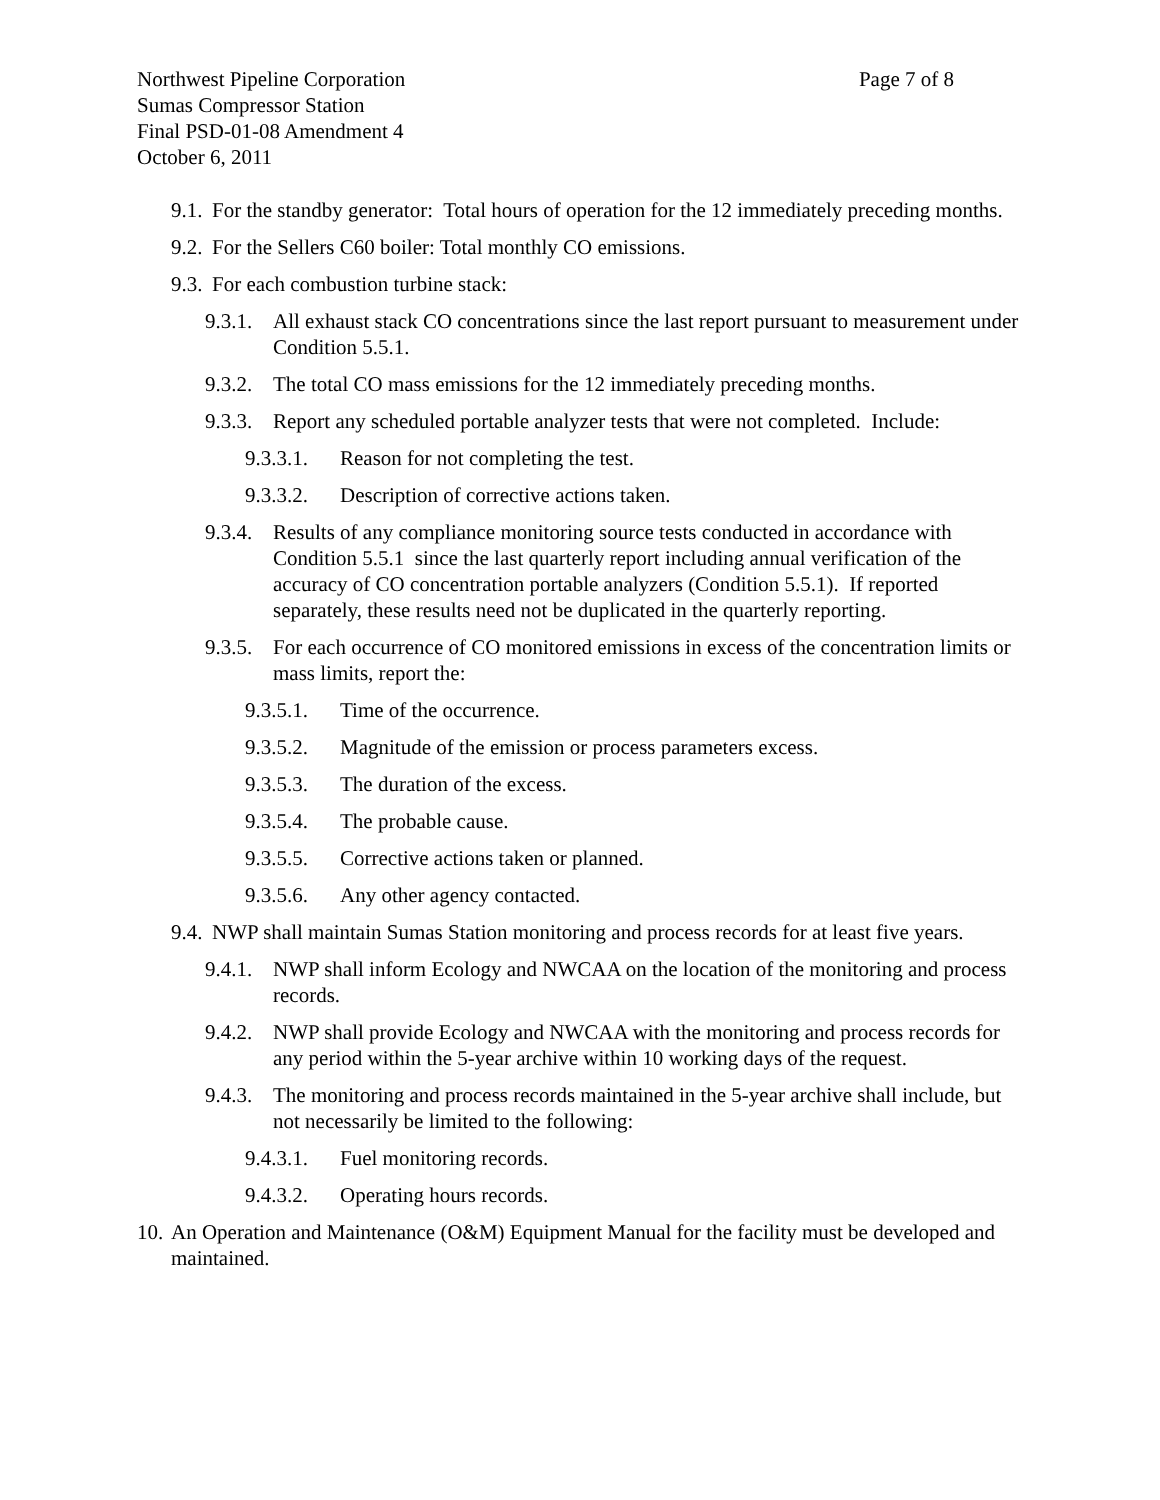Northwest Pipeline Corporation Page 7 of 8
Sumas Compressor Station
Final PSD-01-08 Amendment 4
October 6, 2011
9.1. For the standby generator: Total hours of operation for the 12 immediately preceding months.
9.2. For the Sellers C60 boiler: Total monthly CO emissions.
9.3. For each combustion turbine stack:
9.3.1. All exhaust stack CO concentrations since the last report pursuant to measurement under Condition 5.5.1.
9.3.2. The total CO mass emissions for the 12 immediately preceding months.
9.3.3. Report any scheduled portable analyzer tests that were not completed. Include:
9.3.3.1. Reason for not completing the test.
9.3.3.2. Description of corrective actions taken.
9.3.4. Results of any compliance monitoring source tests conducted in accordance with Condition 5.5.1 since the last quarterly report including annual verification of the accuracy of CO concentration portable analyzers (Condition 5.5.1). If reported separately, these results need not be duplicated in the quarterly reporting.
9.3.5. For each occurrence of CO monitored emissions in excess of the concentration limits or mass limits, report the:
9.3.5.1. Time of the occurrence.
9.3.5.2. Magnitude of the emission or process parameters excess.
9.3.5.3. The duration of the excess.
9.3.5.4. The probable cause.
9.3.5.5. Corrective actions taken or planned.
9.3.5.6. Any other agency contacted.
9.4. NWP shall maintain Sumas Station monitoring and process records for at least five years.
9.4.1. NWP shall inform Ecology and NWCAA on the location of the monitoring and process records.
9.4.2. NWP shall provide Ecology and NWCAA with the monitoring and process records for any period within the 5-year archive within 10 working days of the request.
9.4.3. The monitoring and process records maintained in the 5-year archive shall include, but not necessarily be limited to the following:
9.4.3.1. Fuel monitoring records.
9.4.3.2. Operating hours records.
10. An Operation and Maintenance (O&M) Equipment Manual for the facility must be developed and maintained.